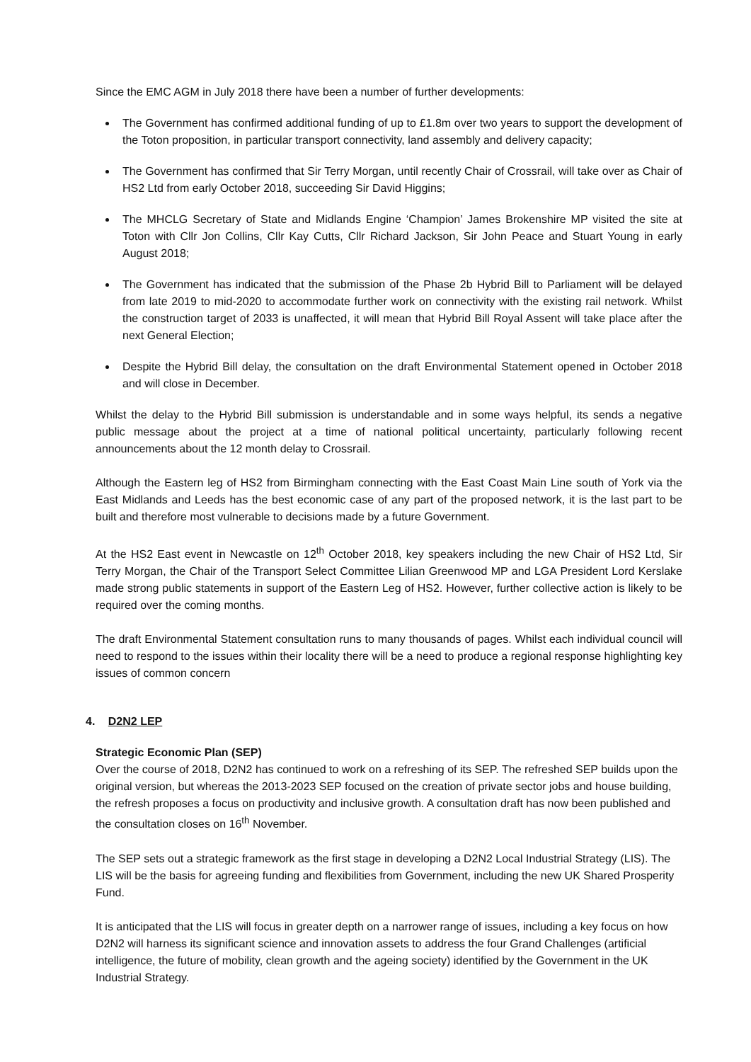Since the EMC AGM in July 2018 there have been a number of further developments:
The Government has confirmed additional funding of up to £1.8m over two years to support the development of the Toton proposition, in particular transport connectivity, land assembly and delivery capacity;
The Government has confirmed that Sir Terry Morgan, until recently Chair of Crossrail, will take over as Chair of HS2 Ltd from early October 2018, succeeding Sir David Higgins;
The MHCLG Secretary of State and Midlands Engine ‘Champion’ James Brokenshire MP visited the site at Toton with Cllr Jon Collins, Cllr Kay Cutts, Cllr Richard Jackson, Sir John Peace and Stuart Young in early August 2018;
The Government has indicated that the submission of the Phase 2b Hybrid Bill to Parliament will be delayed from late 2019 to mid-2020 to accommodate further work on connectivity with the existing rail network. Whilst the construction target of 2033 is unaffected, it will mean that Hybrid Bill Royal Assent will take place after the next General Election;
Despite the Hybrid Bill delay, the consultation on the draft Environmental Statement opened in October 2018 and will close in December.
Whilst the delay to the Hybrid Bill submission is understandable and in some ways helpful, its sends a negative public message about the project at a time of national political uncertainty, particularly following recent announcements about the 12 month delay to Crossrail.
Although the Eastern leg of HS2 from Birmingham connecting with the East Coast Main Line south of York via the East Midlands and Leeds has the best economic case of any part of the proposed network, it is the last part to be built and therefore most vulnerable to decisions made by a future Government.
At the HS2 East event in Newcastle on 12<sup>th</sup> October 2018, key speakers including the new Chair of HS2 Ltd, Sir Terry Morgan, the Chair of the Transport Select Committee Lilian Greenwood MP and LGA President Lord Kerslake made strong public statements in support of the Eastern Leg of HS2. However, further collective action is likely to be required over the coming months.
The draft Environmental Statement consultation runs to many thousands of pages. Whilst each individual council will need to respond to the issues within their locality there will be a need to produce a regional response highlighting key issues of common concern
4. D2N2 LEP
Strategic Economic Plan (SEP)
Over the course of 2018, D2N2 has continued to work on a refreshing of its SEP. The refreshed SEP builds upon the original version, but whereas the 2013-2023 SEP focused on the creation of private sector jobs and house building, the refresh proposes a focus on productivity and inclusive growth. A consultation draft has now been published and the consultation closes on 16<sup>th</sup> November.
The SEP sets out a strategic framework as the first stage in developing a D2N2 Local Industrial Strategy (LIS). The LIS will be the basis for agreeing funding and flexibilities from Government, including the new UK Shared Prosperity Fund.
It is anticipated that the LIS will focus in greater depth on a narrower range of issues, including a key focus on how D2N2 will harness its significant science and innovation assets to address the four Grand Challenges (artificial intelligence, the future of mobility, clean growth and the ageing society) identified by the Government in the UK Industrial Strategy.